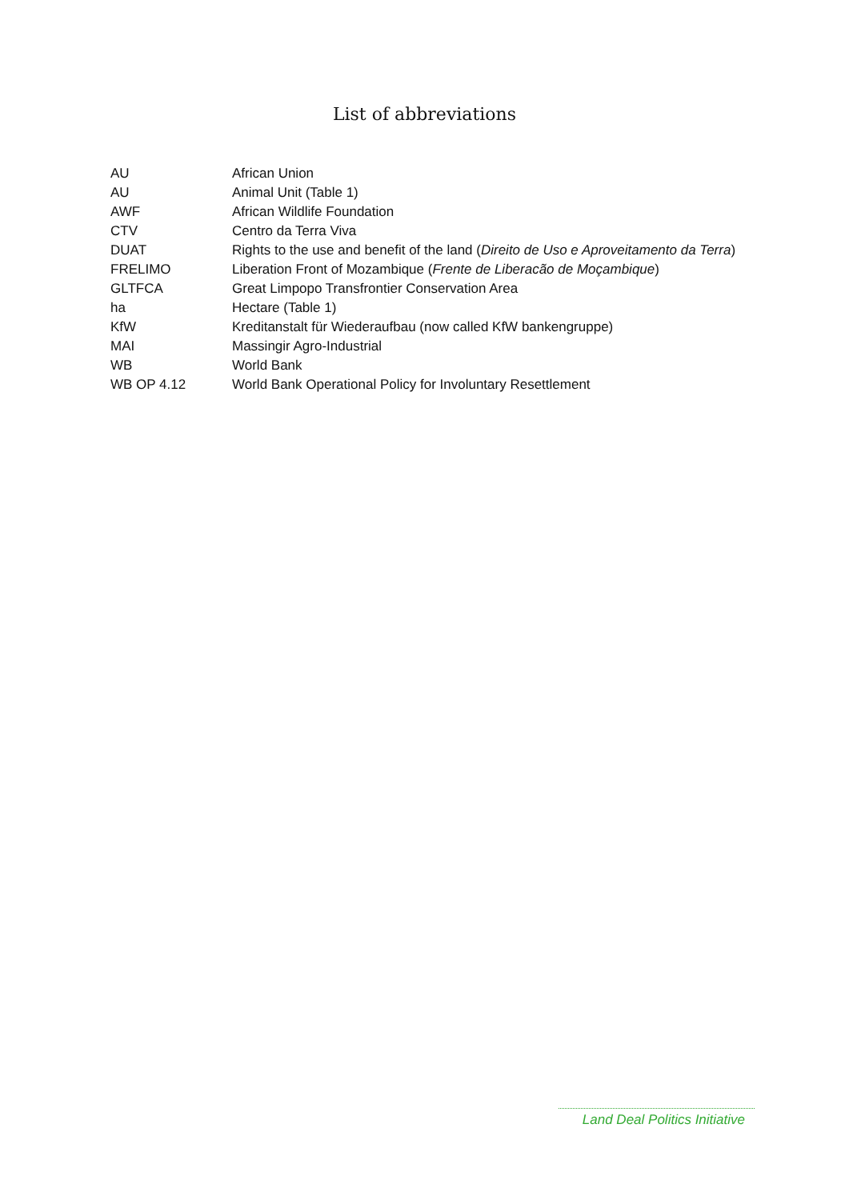List of abbreviations
| AU | African Union |
| AU | Animal Unit (Table 1) |
| AWF | African Wildlife Foundation |
| CTV | Centro da Terra Viva |
| DUAT | Rights to the use and benefit of the land ( Direito de Uso e Aproveitamento da Terra ) |
| FRELIMO | Liberation Front of Mozambique ( Frente de Liberacão de Moçambique ) |
| GLTFCA | Great Limpopo Transfrontier Conservation Area |
| ha | Hectare (Table 1) |
| KfW | Kreditanstalt für Wiederaufbau (now called KfW bankengruppe) |
| MAI | Massingir Agro-Industrial |
| WB | World Bank |
| WB OP 4.12 | World Bank Operational Policy for Involuntary Resettlement |
Land Deal Politics Initiative